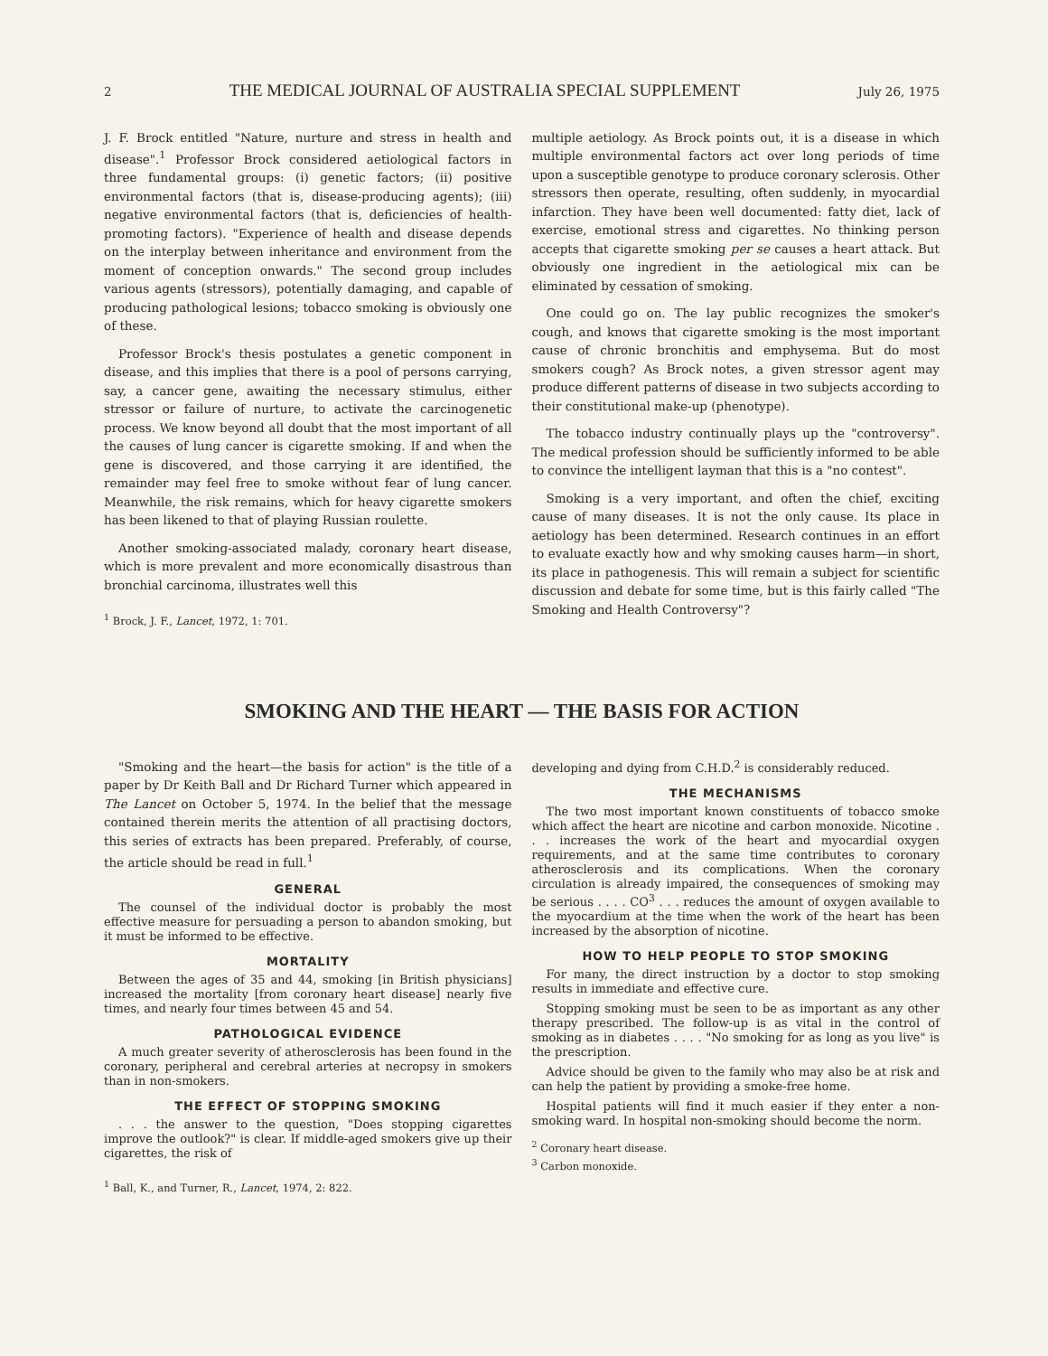2 THE MEDICAL JOURNAL OF AUSTRALIA SPECIAL SUPPLEMENT July 26, 1975
J. F. Brock entitled "Nature, nurture and stress in health and disease".<sup>1</sup> Professor Brock considered aetiological factors in three fundamental groups: (i) genetic factors; (ii) positive environmental factors (that is, disease-producing agents); (iii) negative environmental factors (that is, deficiencies of health-promoting factors). "Experience of health and disease depends on the interplay between inheritance and environment from the moment of conception onwards." The second group includes various agents (stressors), potentially damaging, and capable of producing pathological lesions; tobacco smoking is obviously one of these.
Professor Brock's thesis postulates a genetic component in disease, and this implies that there is a pool of persons carrying, say, a cancer gene, awaiting the necessary stimulus, either stressor or failure of nurture, to activate the carcinogenetic process. We know beyond all doubt that the most important of all the causes of lung cancer is cigarette smoking. If and when the gene is discovered, and those carrying it are identified, the remainder may feel free to smoke without fear of lung cancer. Meanwhile, the risk remains, which for heavy cigarette smokers has been likened to that of playing Russian roulette.
Another smoking-associated malady, coronary heart disease, which is more prevalent and more economically disastrous than bronchial carcinoma, illustrates well this
<sup>1</sup> Brock, J. F., Lancet, 1972, 1: 701.
multiple aetiology. As Brock points out, it is a disease in which multiple environmental factors act over long periods of time upon a susceptible genotype to produce coronary sclerosis. Other stressors then operate, resulting, often suddenly, in myocardial infarction. They have been well documented: fatty diet, lack of exercise, emotional stress and cigarettes. No thinking person accepts that cigarette smoking per se causes a heart attack. But obviously one ingredient in the aetiological mix can be eliminated by cessation of smoking.
One could go on. The lay public recognizes the smoker's cough, and knows that cigarette smoking is the most important cause of chronic bronchitis and emphysema. But do most smokers cough? As Brock notes, a given stressor agent may produce different patterns of disease in two subjects according to their constitutional make-up (phenotype).
The tobacco industry continually plays up the "controversy". The medical profession should be sufficiently informed to be able to convince the intelligent layman that this is a "no contest".
Smoking is a very important, and often the chief, exciting cause of many diseases. It is not the only cause. Its place in aetiology has been determined. Research continues in an effort to evaluate exactly how and why smoking causes harm—in short, its place in pathogenesis. This will remain a subject for scientific discussion and debate for some time, but is this fairly called "The Smoking and Health Controversy"?
SMOKING AND THE HEART — THE BASIS FOR ACTION
"Smoking and the heart—the basis for action" is the title of a paper by Dr Keith Ball and Dr Richard Turner which appeared in The Lancet on October 5, 1974. In the belief that the message contained therein merits the attention of all practising doctors, this series of extracts has been prepared. Preferably, of course, the article should be read in full.<sup>1</sup>
GENERAL
The counsel of the individual doctor is probably the most effective measure for persuading a person to abandon smoking, but it must be informed to be effective.
MORTALITY
Between the ages of 35 and 44, smoking [in British physicians] increased the mortality [from coronary heart disease] nearly five times, and nearly four times between 45 and 54.
PATHOLOGICAL EVIDENCE
A much greater severity of atherosclerosis has been found in the coronary, peripheral and cerebral arteries at necropsy in smokers than in non-smokers.
THE EFFECT OF STOPPING SMOKING
. . . the answer to the question, "Does stopping cigarettes improve the outlook?" is clear. If middle-aged smokers give up their cigarettes, the risk of
<sup>1</sup> Ball, K., and Turner, R., Lancet, 1974, 2: 822.
developing and dying from C.H.D.<sup>2</sup> is considerably reduced.
THE MECHANISMS
The two most important known constituents of tobacco smoke which affect the heart are nicotine and carbon monoxide. Nicotine . . . increases the work of the heart and myocardial oxygen requirements, and at the same time contributes to coronary atherosclerosis and its complications. When the coronary circulation is already impaired, the consequences of smoking may be serious . . . . CO<sup>3</sup> . . . reduces the amount of oxygen available to the myocardium at the time when the work of the heart has been increased by the absorption of nicotine.
HOW TO HELP PEOPLE TO STOP SMOKING
For many, the direct instruction by a doctor to stop smoking results in immediate and effective cure.
Stopping smoking must be seen to be as important as any other therapy prescribed. The follow-up is as vital in the control of smoking as in diabetes . . . . "No smoking for as long as you live" is the prescription.
Advice should be given to the family who may also be at risk and can help the patient by providing a smoke-free home.
Hospital patients will find it much easier if they enter a non-smoking ward. In hospital non-smoking should become the norm.
<sup>2</sup> Coronary heart disease.
<sup>3</sup> Carbon monoxide.